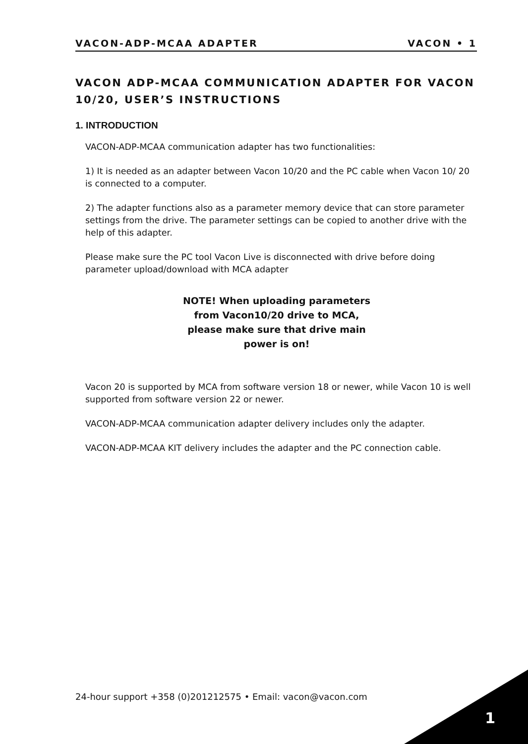VACON-ADP-MCAA ADAPTER VACON • 1
VACON ADP-MCAA COMMUNICATION ADAPTER FOR VACON 10/20, USER’S INSTRUCTIONS
1. INTRODUCTION
VACON-ADP-MCAA communication adapter has two functionalities:
1) It is needed as an adapter between Vacon 10/20 and the PC cable when Vacon 10/ 20 is connected to a computer.
2) The adapter functions also as a parameter memory device that can store parameter settings from the drive. The parameter settings can be copied to another drive with the help of this adapter.
Please make sure the PC tool Vacon Live is disconnected with drive before doing parameter upload/download with MCA adapter
NOTE! When uploading parameters
from Vacon10/20 drive to MCA,
please make sure that drive main
power is on!
Vacon 20 is supported by MCA from software version 18 or newer, while Vacon 10 is well supported from software version 22 or newer.
VACON-ADP-MCAA communication adapter delivery includes only the adapter.
VACON-ADP-MCAA KIT delivery includes the adapter and the PC connection cable.
24-hour support +358 (0)201212575 • Email: vacon@vacon.com
1